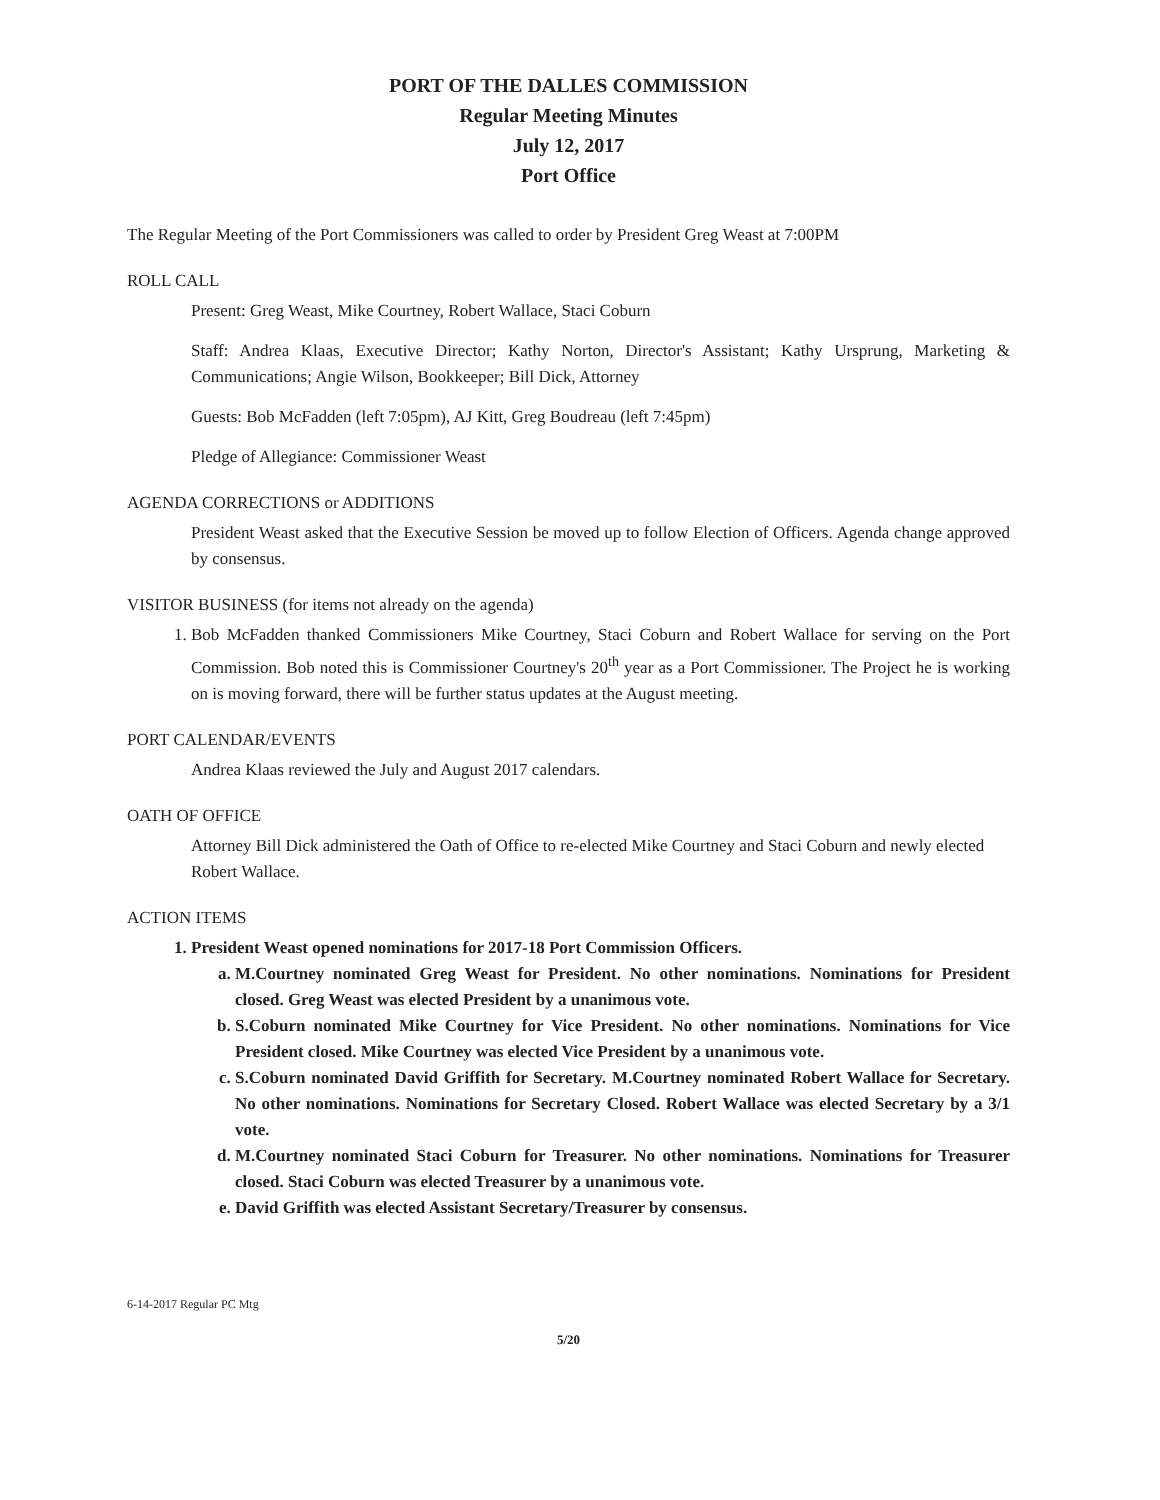PORT OF THE DALLES COMMISSION
Regular Meeting Minutes
July 12, 2017
Port Office
The Regular Meeting of the Port Commissioners was called to order by President Greg Weast at 7:00PM
ROLL CALL
Present: Greg Weast, Mike Courtney, Robert Wallace, Staci Coburn
Staff: Andrea Klaas, Executive Director; Kathy Norton, Director's Assistant; Kathy Ursprung, Marketing & Communications; Angie Wilson, Bookkeeper; Bill Dick, Attorney
Guests: Bob McFadden (left 7:05pm), AJ Kitt, Greg Boudreau (left 7:45pm)
Pledge of Allegiance: Commissioner Weast
AGENDA CORRECTIONS or ADDITIONS
President Weast asked that the Executive Session be moved up to follow Election of Officers. Agenda change approved by consensus.
VISITOR BUSINESS (for items not already on the agenda)
1. Bob McFadden thanked Commissioners Mike Courtney, Staci Coburn and Robert Wallace for serving on the Port Commission. Bob noted this is Commissioner Courtney's 20<sup>th</sup> year as a Port Commissioner. The Project he is working on is moving forward, there will be further status updates at the August meeting.
PORT CALENDAR/EVENTS
Andrea Klaas reviewed the July and August 2017 calendars.
OATH OF OFFICE
Attorney Bill Dick administered the Oath of Office to re-elected Mike Courtney and Staci Coburn and newly elected Robert Wallace.
ACTION ITEMS
1. President Weast opened nominations for 2017-18 Port Commission Officers.
a. M.Courtney nominated Greg Weast for President. No other nominations. Nominations for President closed. Greg Weast was elected President by a unanimous vote.
b. S.Coburn nominated Mike Courtney for Vice President. No other nominations. Nominations for Vice President closed. Mike Courtney was elected Vice President by a unanimous vote.
c. S.Coburn nominated David Griffith for Secretary. M.Courtney nominated Robert Wallace for Secretary. No other nominations. Nominations for Secretary Closed. Robert Wallace was elected Secretary by a 3/1 vote.
d. M.Courtney nominated Staci Coburn for Treasurer. No other nominations. Nominations for Treasurer closed. Staci Coburn was elected Treasurer by a unanimous vote.
e. David Griffith was elected Assistant Secretary/Treasurer by consensus.
6-14-2017 Regular PC Mtg
5/20